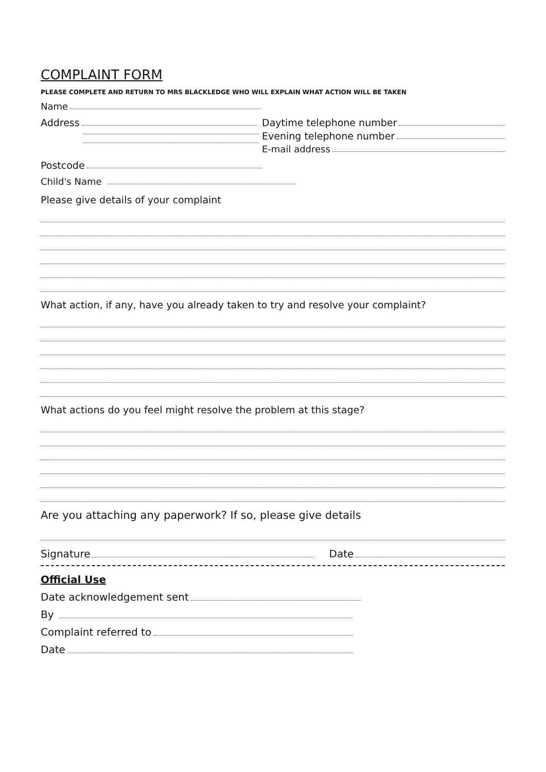COMPLAINT FORM
PLEASE COMPLETE AND RETURN TO MRS BLACKLEDGE WHO WILL EXPLAIN WHAT ACTION WILL BE TAKEN
Name
Address Daytime telephone number
Evening telephone number
E-mail address
Postcode
Child's Name
Please give details of your complaint
What action, if any, have you already taken to try and resolve your complaint?
What actions do you feel might resolve the problem at this stage?
Are you attaching any paperwork? If so, please give details
Signature Date
Official Use
Date acknowledgement sent
By
Complaint referred to
Date